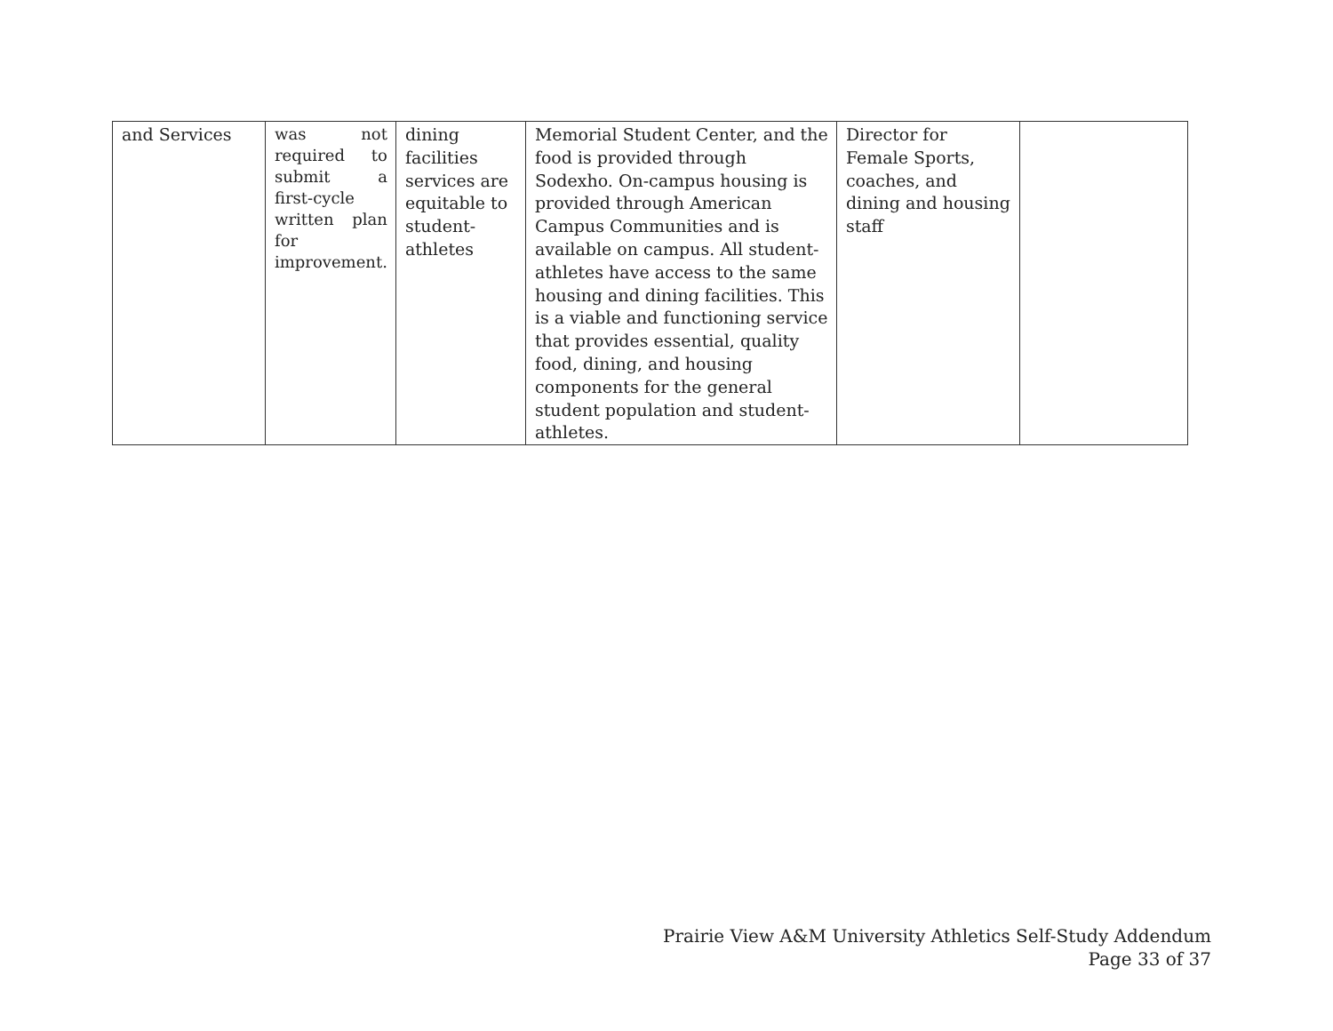| and Services | was not required to submit a first-cycle written plan for improvement. | dining facilities services are equitable to student-athletes | Memorial Student Center, and the food is provided through Sodexho. On-campus housing is provided through American Campus Communities and is available on campus. All student-athletes have access to the same housing and dining facilities. This is a viable and functioning service that provides essential, quality food, dining, and housing components for the general student population and student-athletes. | Director for Female Sports, coaches, and dining and housing staff | |
Prairie View A&M University Athletics Self-Study Addendum
Page 33 of 37